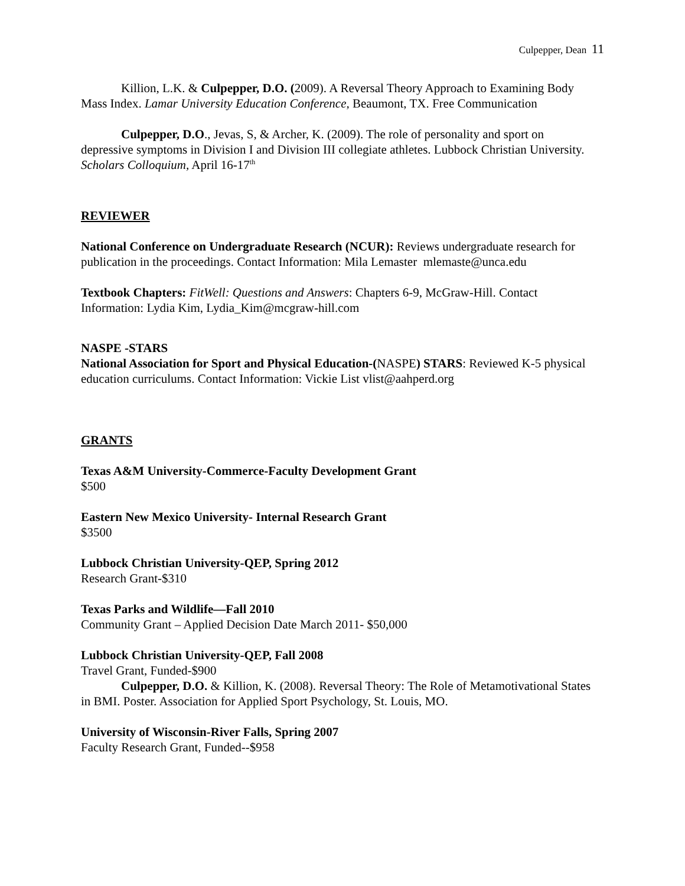Culpepper, Dean 11
Killion, L.K. & Culpepper, D.O. (2009). A Reversal Theory Approach to Examining Body Mass Index. Lamar University Education Conference, Beaumont, TX. Free Communication
Culpepper, D.O., Jevas, S, & Archer, K. (2009). The role of personality and sport on depressive symptoms in Division I and Division III collegiate athletes. Lubbock Christian University. Scholars Colloquium, April 16-17<sup>th</sup>
REVIEWER
National Conference on Undergraduate Research (NCUR): Reviews undergraduate research for publication in the proceedings. Contact Information: Mila Lemaster mlemaste@unca.edu
Textbook Chapters: FitWell: Questions and Answers: Chapters 6-9, McGraw-Hill. Contact Information: Lydia Kim, Lydia_Kim@mcgraw-hill.com
NASPE -STARS
National Association for Sport and Physical Education-(NASPE) STARS: Reviewed K-5 physical education curriculums. Contact Information: Vickie List vlist@aahperd.org
GRANTS
Texas A&M University-Commerce-Faculty Development Grant
$500
Eastern New Mexico University- Internal Research Grant
$3500
Lubbock Christian University-QEP, Spring 2012
Research Grant-$310
Texas Parks and Wildlife—Fall 2010
Community Grant – Applied Decision Date March 2011- $50,000
Lubbock Christian University-QEP, Fall 2008
Travel Grant, Funded-$900
Culpepper, D.O. & Killion, K. (2008). Reversal Theory: The Role of Metamotivational States in BMI. Poster. Association for Applied Sport Psychology, St. Louis, MO.
University of Wisconsin-River Falls, Spring 2007
Faculty Research Grant, Funded--$958